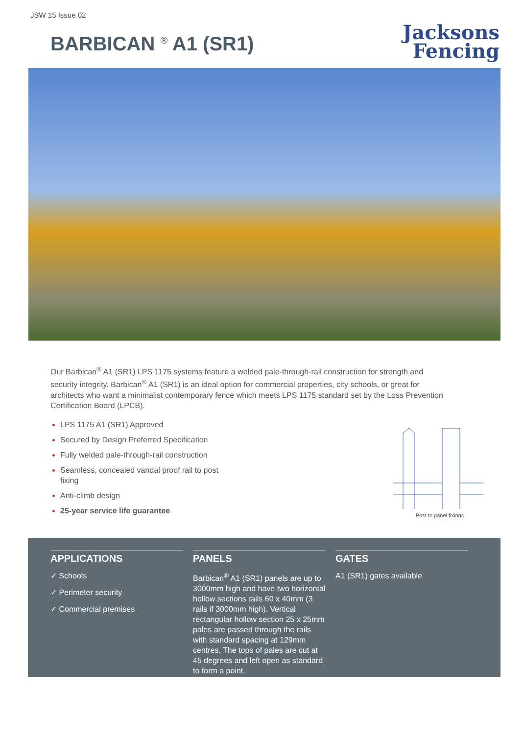JSW 15 Issue 02
BARBICAN <sup>®</sup> A1 (SR1)
Jacksons
Fencing
Our Barbican<sup>®</sup> A1 (SR1) LPS 1175 systems feature a welded pale-through-rail construction for strength and security integrity. Barbican<sup>®</sup> A1 (SR1) is an ideal option for commercial properties, city schools, or great for architects who want a minimalist contemporary fence which meets LPS 1175 standard set by the Loss Prevention Certification Board (LPCB).
LPS 1175 A1 (SR1) Approved
Secured by Design Preferred Specification
Fully welded pale-through-rail construction
Seamless, concealed vandal proof rail to post fixing
Anti-climb design
25-year service life guarantee
Post to panel fixings
APPLICATIONS
✓ Schools
✓ Perimeter security
✓ Commercial premises
PANELS
Barbican<sup>®</sup> A1 (SR1) panels are up to 3000mm high and have two horizontal hollow sections rails 60 x 40mm (3 rails if 3000mm high). Vertical rectangular hollow section 25 x 25mm pales are passed through the rails with standard spacing at 129mm centres. The tops of pales are cut at 45 degrees and left open as standard to form a point.
GATES
A1 (SR1) gates available